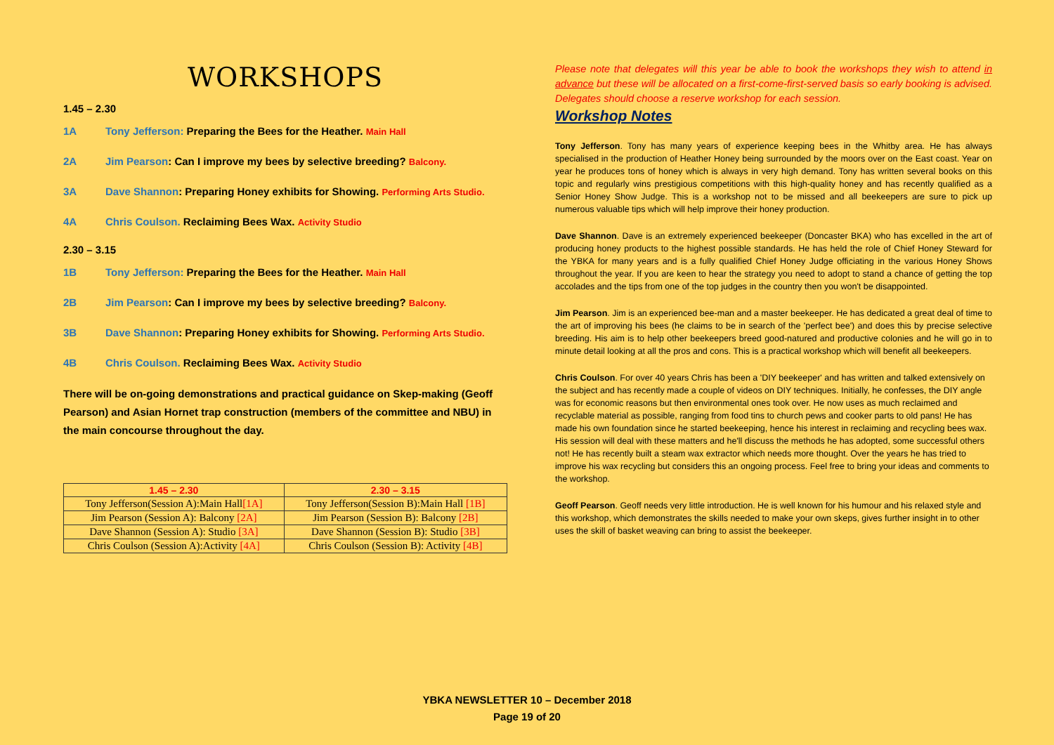WORKSHOPS
1.45 – 2.30
1A Tony Jefferson: Preparing the Bees for the Heather. Main Hall
2A Jim Pearson: Can I improve my bees by selective breeding? Balcony.
3A Dave Shannon: Preparing Honey exhibits for Showing. Performing Arts Studio.
4A Chris Coulson. Reclaiming Bees Wax. Activity Studio
2.30 – 3.15
1B Tony Jefferson: Preparing the Bees for the Heather. Main Hall
2B Jim Pearson: Can I improve my bees by selective breeding? Balcony.
3B Dave Shannon: Preparing Honey exhibits for Showing. Performing Arts Studio.
4B Chris Coulson. Reclaiming Bees Wax. Activity Studio
There will be on-going demonstrations and practical guidance on Skep-making (Geoff Pearson) and Asian Hornet trap construction (members of the committee and NBU) in the main concourse throughout the day.
| 1.45 – 2.30 | 2.30 – 3.15 |
| --- | --- |
| Tony Jefferson(Session A):Main Hall [1A] | Tony Jefferson(Session B):Main Hall [1B] |
| Jim Pearson (Session A): Balcony [2A] | Jim Pearson (Session B): Balcony [2B] |
| Dave Shannon (Session A): Studio [3A] | Dave Shannon (Session B): Studio [3B] |
| Chris Coulson (Session A):Activity [4A] | Chris Coulson (Session B): Activity [4B] |
Please note that delegates will this year be able to book the workshops they wish to attend in advance but these will be allocated on a first-come-first-served basis so early booking is advised. Delegates should choose a reserve workshop for each session.
Workshop Notes
Tony Jefferson. Tony has many years of experience keeping bees in the Whitby area. He has always specialised in the production of Heather Honey being surrounded by the moors over on the East coast. Year on year he produces tons of honey which is always in very high demand. Tony has written several books on this topic and regularly wins prestigious competitions with this high-quality honey and has recently qualified as a Senior Honey Show Judge. This is a workshop not to be missed and all beekeepers are sure to pick up numerous valuable tips which will help improve their honey production.
Dave Shannon. Dave is an extremely experienced beekeeper (Doncaster BKA) who has excelled in the art of producing honey products to the highest possible standards. He has held the role of Chief Honey Steward for the YBKA for many years and is a fully qualified Chief Honey Judge officiating in the various Honey Shows throughout the year. If you are keen to hear the strategy you need to adopt to stand a chance of getting the top accolades and the tips from one of the top judges in the country then you won't be disappointed.
Jim Pearson. Jim is an experienced bee-man and a master beekeeper. He has dedicated a great deal of time to the art of improving his bees (he claims to be in search of the 'perfect bee') and does this by precise selective breeding. His aim is to help other beekeepers breed good-natured and productive colonies and he will go in to minute detail looking at all the pros and cons. This is a practical workshop which will benefit all beekeepers.
Chris Coulson. For over 40 years Chris has been a 'DIY beekeeper' and has written and talked extensively on the subject and has recently made a couple of videos on DIY techniques. Initially, he confesses, the DIY angle was for economic reasons but then environmental ones took over. He now uses as much reclaimed and recyclable material as possible, ranging from food tins to church pews and cooker parts to old pans! He has made his own foundation since he started beekeeping, hence his interest in reclaiming and recycling bees wax. His session will deal with these matters and he'll discuss the methods he has adopted, some successful others not! He has recently built a steam wax extractor which needs more thought. Over the years he has tried to improve his wax recycling but considers this an ongoing process. Feel free to bring your ideas and comments to the workshop.
Geoff Pearson. Geoff needs very little introduction. He is well known for his humour and his relaxed style and this workshop, which demonstrates the skills needed to make your own skeps, gives further insight in to other uses the skill of basket weaving can bring to assist the beekeeper.
YBKA NEWSLETTER 10 – December 2018
Page 19 of 20